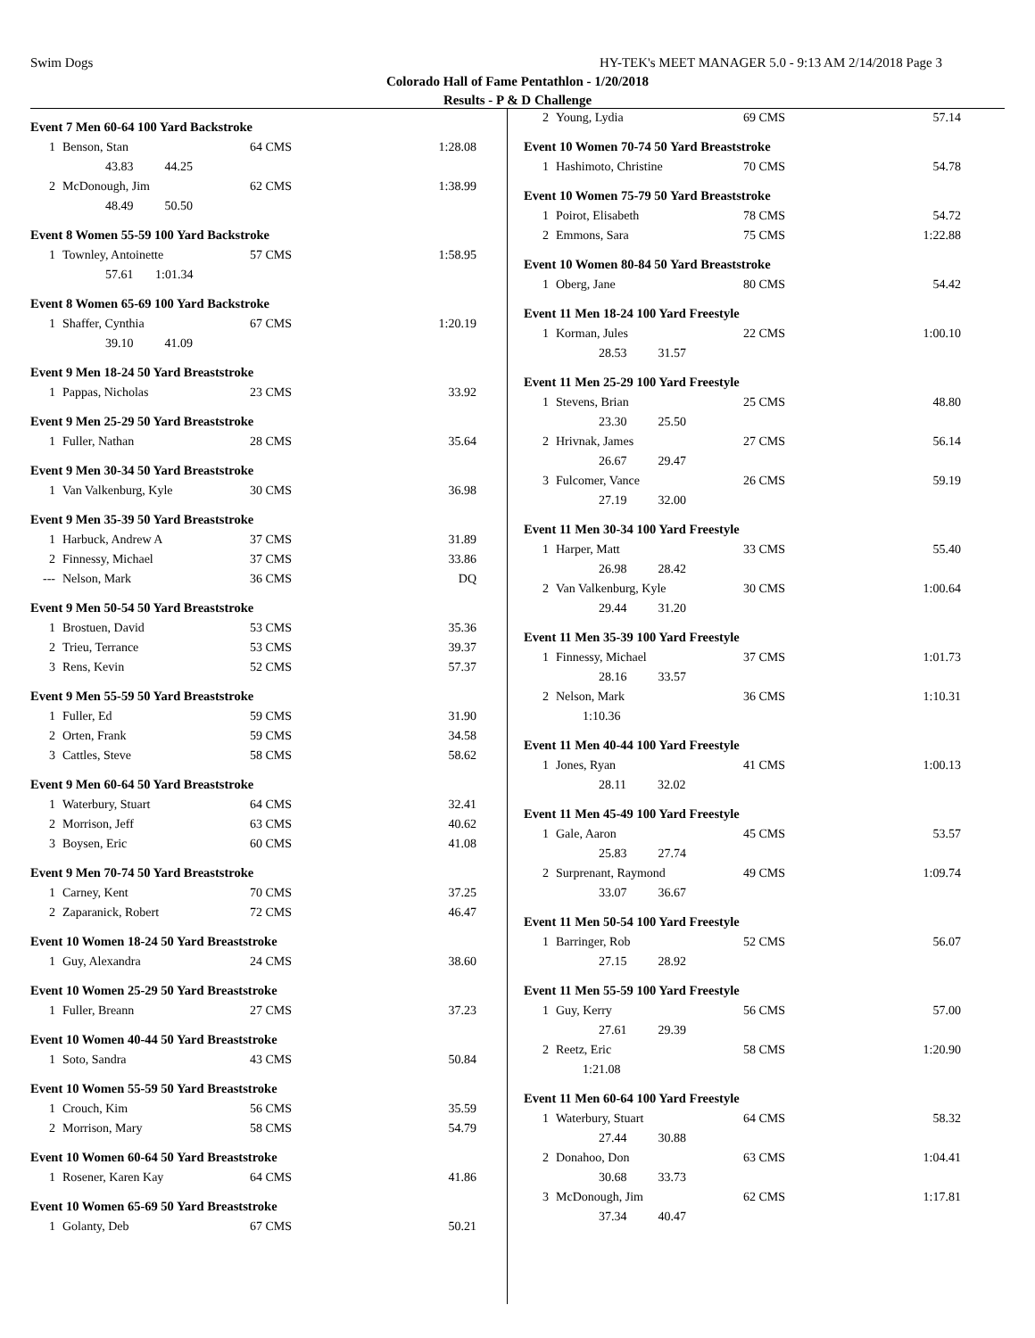Swim Dogs HY-TEK's MEET MANAGER 5.0 - 9:13 AM 2/14/2018 Page 3
Colorado Hall of Fame Pentathlon - 1/20/2018
Results - P & D Challenge
Event 7 Men 60-64 100 Yard Backstroke
| 1 | Benson, Stan | 64 CMS | 1:28.08 |
| | 43.83 44.25 | | |
| 2 | McDonough, Jim | 62 CMS | 1:38.99 |
| | 48.49 50.50 | | |
Event 8 Women 55-59 100 Yard Backstroke
| 1 | Townley, Antoinette | 57 CMS | 1:58.95 |
| | 57.61 1:01.34 | | |
Event 8 Women 65-69 100 Yard Backstroke
| 1 | Shaffer, Cynthia | 67 CMS | 1:20.19 |
| | 39.10 41.09 | | |
Event 9 Men 18-24 50 Yard Breaststroke
| 1 | Pappas, Nicholas | 23 CMS | 33.92 |
Event 9 Men 25-29 50 Yard Breaststroke
| 1 | Fuller, Nathan | 28 CMS | 35.64 |
Event 9 Men 30-34 50 Yard Breaststroke
| 1 | Van Valkenburg, Kyle | 30 CMS | 36.98 |
Event 9 Men 35-39 50 Yard Breaststroke
| 1 | Harbuck, Andrew A | 37 CMS | 31.89 |
| 2 | Finnessy, Michael | 37 CMS | 33.86 |
| --- | Nelson, Mark | 36 CMS | DQ |
Event 9 Men 50-54 50 Yard Breaststroke
| 1 | Brostuen, David | 53 CMS | 35.36 |
| 2 | Trieu, Terrance | 53 CMS | 39.37 |
| 3 | Rens, Kevin | 52 CMS | 57.37 |
Event 9 Men 55-59 50 Yard Breaststroke
| 1 | Fuller, Ed | 59 CMS | 31.90 |
| 2 | Orten, Frank | 59 CMS | 34.58 |
| 3 | Cattles, Steve | 58 CMS | 58.62 |
Event 9 Men 60-64 50 Yard Breaststroke
| 1 | Waterbury, Stuart | 64 CMS | 32.41 |
| 2 | Morrison, Jeff | 63 CMS | 40.62 |
| 3 | Boysen, Eric | 60 CMS | 41.08 |
Event 9 Men 70-74 50 Yard Breaststroke
| 1 | Carney, Kent | 70 CMS | 37.25 |
| 2 | Zaparanick, Robert | 72 CMS | 46.47 |
Event 10 Women 18-24 50 Yard Breaststroke
| 1 | Guy, Alexandra | 24 CMS | 38.60 |
Event 10 Women 25-29 50 Yard Breaststroke
| 1 | Fuller, Breann | 27 CMS | 37.23 |
Event 10 Women 40-44 50 Yard Breaststroke
| 1 | Soto, Sandra | 43 CMS | 50.84 |
Event 10 Women 55-59 50 Yard Breaststroke
| 1 | Crouch, Kim | 56 CMS | 35.59 |
| 2 | Morrison, Mary | 58 CMS | 54.79 |
Event 10 Women 60-64 50 Yard Breaststroke
| 1 | Rosener, Karen Kay | 64 CMS | 41.86 |
Event 10 Women 65-69 50 Yard Breaststroke
| 1 | Golanty, Deb | 67 CMS | 50.21 |
| 2 | Young, Lydia | 69 CMS | 57.14 |
Event 10 Women 70-74 50 Yard Breaststroke
| 1 | Hashimoto, Christine | 70 CMS | 54.78 |
Event 10 Women 75-79 50 Yard Breaststroke
| 1 | Poirot, Elisabeth | 78 CMS | 54.72 |
| 2 | Emmons, Sara | 75 CMS | 1:22.88 |
Event 10 Women 80-84 50 Yard Breaststroke
| 1 | Oberg, Jane | 80 CMS | 54.42 |
Event 11 Men 18-24 100 Yard Freestyle
| 1 | Korman, Jules | 22 CMS | 1:00.10 |
| | 28.53 31.57 | | |
Event 11 Men 25-29 100 Yard Freestyle
| 1 | Stevens, Brian | 25 CMS | 48.80 |
| | 23.30 25.50 | | |
| 2 | Hrivnak, James | 27 CMS | 56.14 |
| | 26.67 29.47 | | |
| 3 | Fulcomer, Vance | 26 CMS | 59.19 |
| | 27.19 32.00 | | |
Event 11 Men 30-34 100 Yard Freestyle
| 1 | Harper, Matt | 33 CMS | 55.40 |
| | 26.98 28.42 | | |
| 2 | Van Valkenburg, Kyle | 30 CMS | 1:00.64 |
| | 29.44 31.20 | | |
Event 11 Men 35-39 100 Yard Freestyle
| 1 | Finnessy, Michael | 37 CMS | 1:01.73 |
| | 28.16 33.57 | | |
| 2 | Nelson, Mark | 36 CMS | 1:10.31 |
| | 1:10.36 | | |
Event 11 Men 40-44 100 Yard Freestyle
| 1 | Jones, Ryan | 41 CMS | 1:00.13 |
| | 28.11 32.02 | | |
Event 11 Men 45-49 100 Yard Freestyle
| 1 | Gale, Aaron | 45 CMS | 53.57 |
| | 25.83 27.74 | | |
| 2 | Surprenant, Raymond | 49 CMS | 1:09.74 |
| | 33.07 36.67 | | |
Event 11 Men 50-54 100 Yard Freestyle
| 1 | Barringer, Rob | 52 CMS | 56.07 |
| | 27.15 28.92 | | |
Event 11 Men 55-59 100 Yard Freestyle
| 1 | Guy, Kerry | 56 CMS | 57.00 |
| | 27.61 29.39 | | |
| 2 | Reetz, Eric | 58 CMS | 1:20.90 |
| | 1:21.08 | | |
Event 11 Men 60-64 100 Yard Freestyle
| 1 | Waterbury, Stuart | 64 CMS | 58.32 |
| | 27.44 30.88 | | |
| 2 | Donahoo, Don | 63 CMS | 1:04.41 |
| | 30.68 33.73 | | |
| 3 | McDonough, Jim | 62 CMS | 1:17.81 |
| | 37.34 40.47 | | |